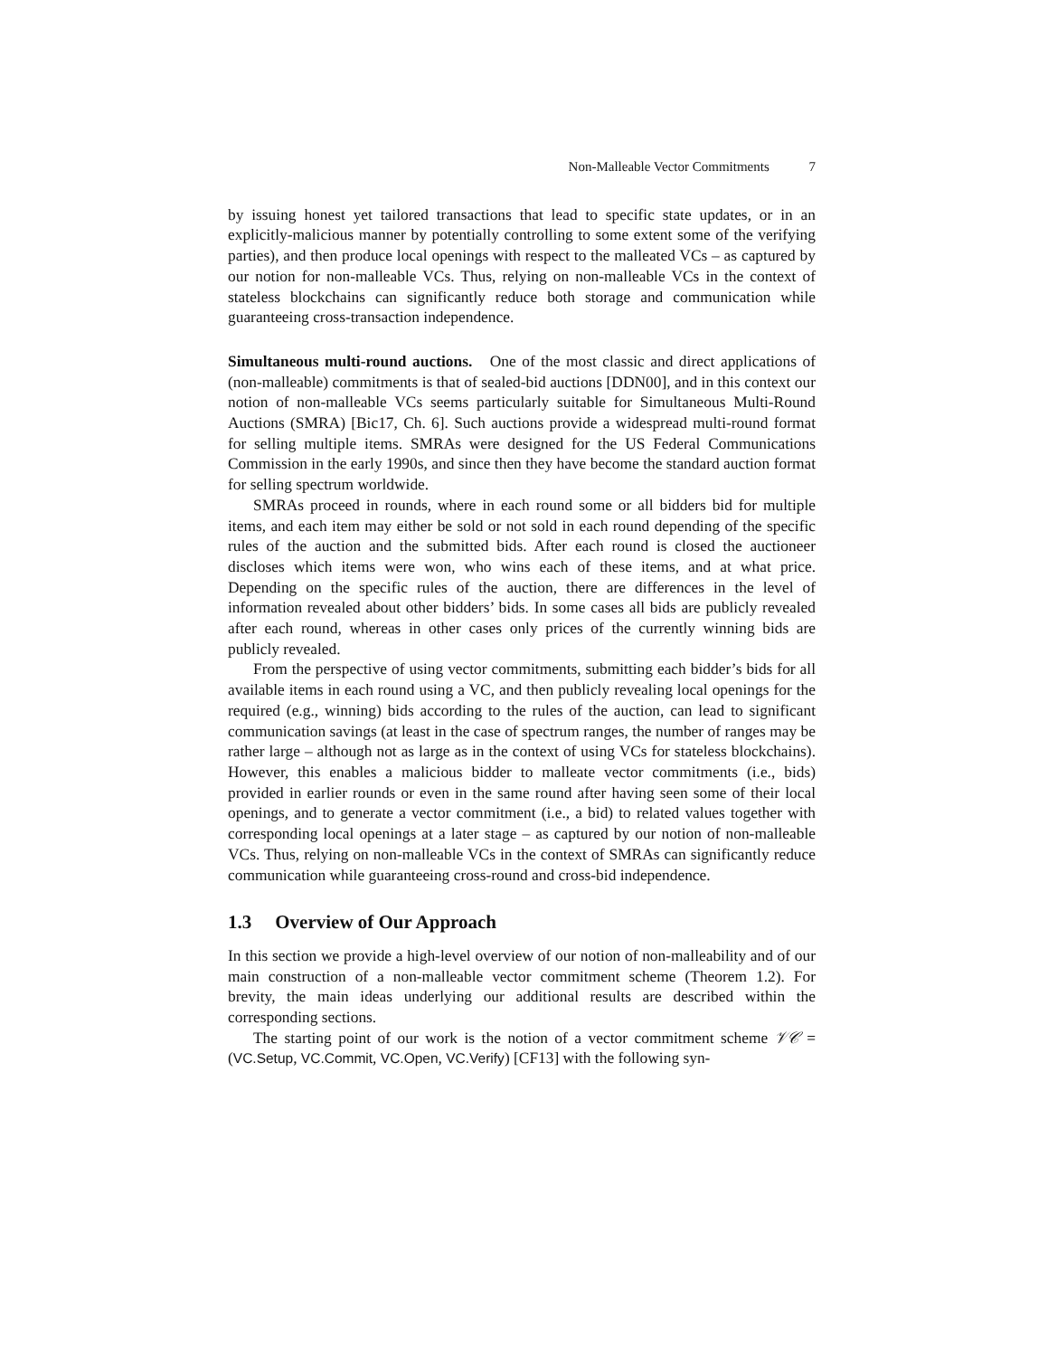Non-Malleable Vector Commitments 7
by issuing honest yet tailored transactions that lead to specific state updates, or in an explicitly-malicious manner by potentially controlling to some extent some of the verifying parties), and then produce local openings with respect to the malleated VCs – as captured by our notion for non-malleable VCs. Thus, relying on non-malleable VCs in the context of stateless blockchains can significantly reduce both storage and communication while guaranteeing cross-transaction independence.
Simultaneous multi-round auctions. One of the most classic and direct applications of (non-malleable) commitments is that of sealed-bid auctions [DDN00], and in this context our notion of non-malleable VCs seems particularly suitable for Simultaneous Multi-Round Auctions (SMRA) [Bic17, Ch. 6]. Such auctions provide a widespread multi-round format for selling multiple items. SMRAs were designed for the US Federal Communications Commission in the early 1990s, and since then they have become the standard auction format for selling spectrum worldwide.
SMRAs proceed in rounds, where in each round some or all bidders bid for multiple items, and each item may either be sold or not sold in each round depending of the specific rules of the auction and the submitted bids. After each round is closed the auctioneer discloses which items were won, who wins each of these items, and at what price. Depending on the specific rules of the auction, there are differences in the level of information revealed about other bidders’ bids. In some cases all bids are publicly revealed after each round, whereas in other cases only prices of the currently winning bids are publicly revealed.
From the perspective of using vector commitments, submitting each bidder’s bids for all available items in each round using a VC, and then publicly revealing local openings for the required (e.g., winning) bids according to the rules of the auction, can lead to significant communication savings (at least in the case of spectrum ranges, the number of ranges may be rather large – although not as large as in the context of using VCs for stateless blockchains). However, this enables a malicious bidder to malleate vector commitments (i.e., bids) provided in earlier rounds or even in the same round after having seen some of their local openings, and to generate a vector commitment (i.e., a bid) to related values together with corresponding local openings at a later stage – as captured by our notion of non-malleable VCs. Thus, relying on non-malleable VCs in the context of SMRAs can significantly reduce communication while guaranteeing cross-round and cross-bid independence.
1.3 Overview of Our Approach
In this section we provide a high-level overview of our notion of non-malleability and of our main construction of a non-malleable vector commitment scheme (Theorem 1.2). For brevity, the main ideas underlying our additional results are described within the corresponding sections.
The starting point of our work is the notion of a vector commitment scheme 𝒱𝒞 = (VC.Setup, VC.Commit, VC.Open, VC.Verify) [CF13] with the following syn-